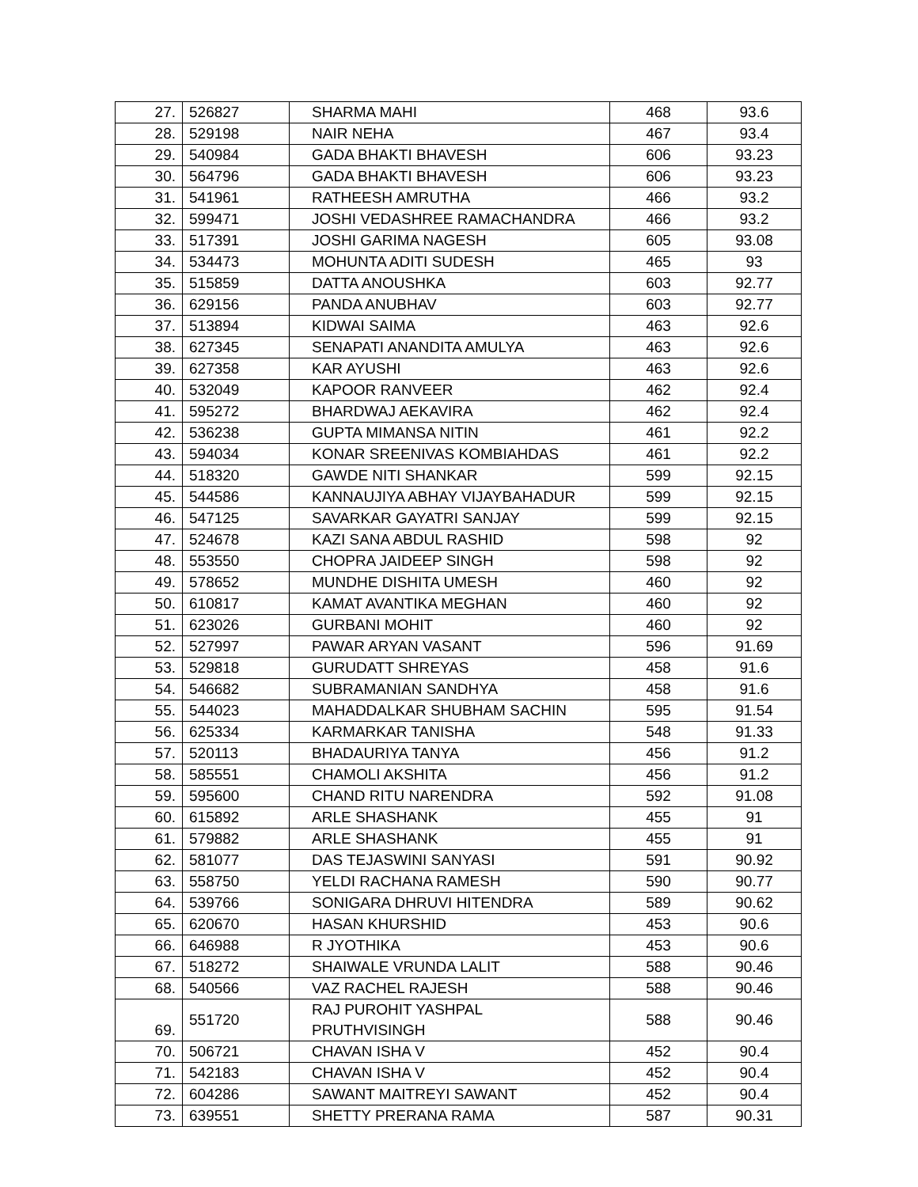| 27. | 526827 | SHARMA MAHI | 468 | 93.6 |
| 28. | 529198 | NAIR NEHA | 467 | 93.4 |
| 29. | 540984 | GADA BHAKTI BHAVESH | 606 | 93.23 |
| 30. | 564796 | GADA BHAKTI BHAVESH | 606 | 93.23 |
| 31. | 541961 | RATHEESH AMRUTHA | 466 | 93.2 |
| 32. | 599471 | JOSHI VEDASHREE RAMACHANDRA | 466 | 93.2 |
| 33. | 517391 | JOSHI GARIMA NAGESH | 605 | 93.08 |
| 34. | 534473 | MOHUNTA ADITI SUDESH | 465 | 93 |
| 35. | 515859 | DATTA ANOUSHKA | 603 | 92.77 |
| 36. | 629156 | PANDA ANUBHAV | 603 | 92.77 |
| 37. | 513894 | KIDWAI SAIMA | 463 | 92.6 |
| 38. | 627345 | SENAPATI ANANDITA AMULYA | 463 | 92.6 |
| 39. | 627358 | KAR AYUSHI | 463 | 92.6 |
| 40. | 532049 | KAPOOR RANVEER | 462 | 92.4 |
| 41. | 595272 | BHARDWAJ AEKAVIRA | 462 | 92.4 |
| 42. | 536238 | GUPTA MIMANSA NITIN | 461 | 92.2 |
| 43. | 594034 | KONAR SREENIVAS KOMBIAHDAS | 461 | 92.2 |
| 44. | 518320 | GAWDE NITI SHANKAR | 599 | 92.15 |
| 45. | 544586 | KANNAUJIYA ABHAY VIJAYBAHADUR | 599 | 92.15 |
| 46. | 547125 | SAVARKAR GAYATRI SANJAY | 599 | 92.15 |
| 47. | 524678 | KAZI SANA ABDUL RASHID | 598 | 92 |
| 48. | 553550 | CHOPRA JAIDEEP SINGH | 598 | 92 |
| 49. | 578652 | MUNDHE DISHITA UMESH | 460 | 92 |
| 50. | 610817 | KAMAT AVANTIKA MEGHAN | 460 | 92 |
| 51. | 623026 | GURBANI MOHIT | 460 | 92 |
| 52. | 527997 | PAWAR ARYAN VASANT | 596 | 91.69 |
| 53. | 529818 | GURUDATT SHREYAS | 458 | 91.6 |
| 54. | 546682 | SUBRAMANIAN SANDHYA | 458 | 91.6 |
| 55. | 544023 | MAHADDALKAR SHUBHAM SACHIN | 595 | 91.54 |
| 56. | 625334 | KARMARKAR TANISHA | 548 | 91.33 |
| 57. | 520113 | BHADAURIYA TANYA | 456 | 91.2 |
| 58. | 585551 | CHAMOLI AKSHITA | 456 | 91.2 |
| 59. | 595600 | CHAND RITU NARENDRA | 592 | 91.08 |
| 60. | 615892 | ARLE SHASHANK | 455 | 91 |
| 61. | 579882 | ARLE SHASHANK | 455 | 91 |
| 62. | 581077 | DAS TEJASWINI SANYASI | 591 | 90.92 |
| 63. | 558750 | YELDI RACHANA RAMESH | 590 | 90.77 |
| 64. | 539766 | SONIGARA DHRUVI HITENDRA | 589 | 90.62 |
| 65. | 620670 | HASAN KHURSHID | 453 | 90.6 |
| 66. | 646988 | R JYOTHIKA | 453 | 90.6 |
| 67. | 518272 | SHAIWALE VRUNDA LALIT | 588 | 90.46 |
| 68. | 540566 | VAZ RACHEL RAJESH | 588 | 90.46 |
| 69. | 551720 | RAJ PUROHIT YASHPAL PRUTHVISINGH | 588 | 90.46 |
| 70. | 506721 | CHAVAN ISHA V | 452 | 90.4 |
| 71. | 542183 | CHAVAN ISHA V | 452 | 90.4 |
| 72. | 604286 | SAWANT MAITREYI SAWANT | 452 | 90.4 |
| 73. | 639551 | SHETTY PRERANA RAMA | 587 | 90.31 |